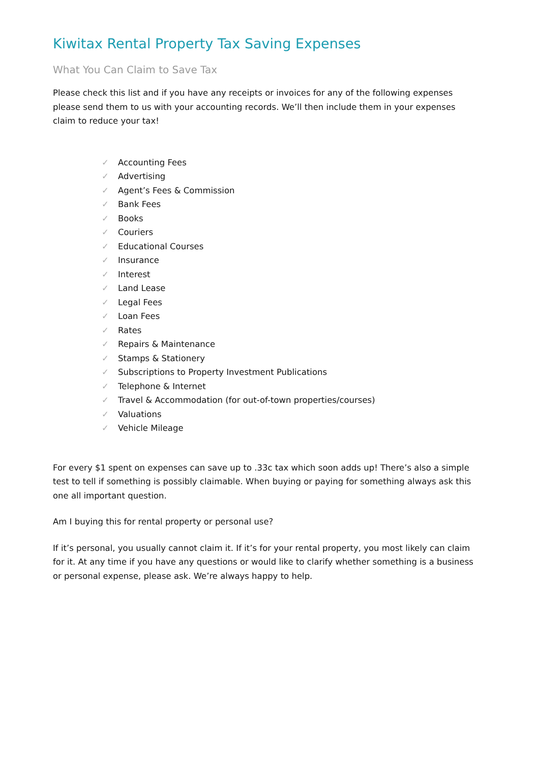Kiwitax Rental Property Tax Saving Expenses
What You Can Claim to Save Tax
Please check this list and if you have any receipts or invoices for any of the following expenses please send them to us with your accounting records. We’ll then include them in your expenses claim to reduce your tax!
✓ Accounting Fees
✓ Advertising
✓ Agent’s Fees & Commission
✓ Bank Fees
✓ Books
✓ Couriers
✓ Educational Courses
✓ Insurance
✓ Interest
✓ Land Lease
✓ Legal Fees
✓ Loan Fees
✓ Rates
✓ Repairs & Maintenance
✓ Stamps & Stationery
✓ Subscriptions to Property Investment Publications
✓ Telephone & Internet
✓ Travel & Accommodation (for out-of-town properties/courses)
✓ Valuations
✓ Vehicle Mileage
For every $1 spent on expenses can save up to .33c tax which soon adds up! There’s also a simple test to tell if something is possibly claimable. When buying or paying for something always ask this one all important question.
Am I buying this for rental property or personal use?
If it’s personal, you usually cannot claim it. If it’s for your rental property, you most likely can claim for it. At any time if you have any questions or would like to clarify whether something is a business or personal expense, please ask. We’re always happy to help.